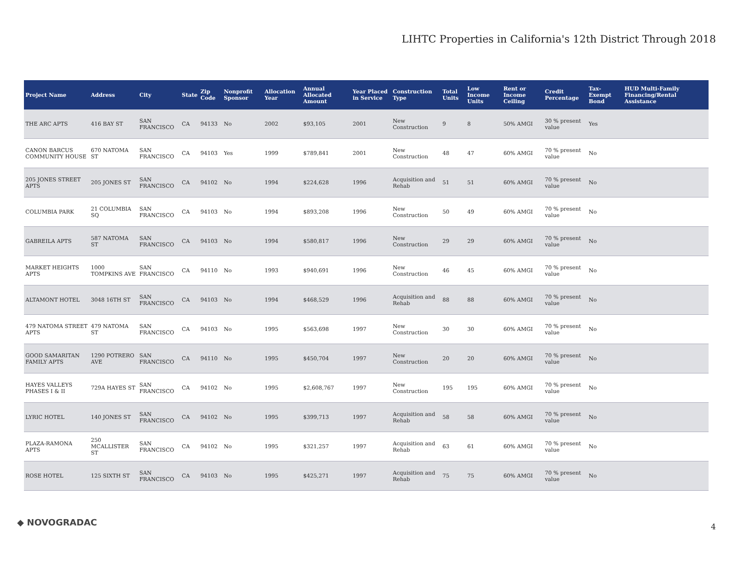LIHTC Properties in California's 12th District Through 2018
| Project Name | Address | City | State | Zip Code | Nonprofit Sponsor | Allocation Year | Annual Allocated Amount | Year Placed in Service | Construction Type | Total Units | Low Income Units | Rent or Income Ceiling | Credit Percentage | Tax-Exempt Bond | HUD Multi-Family Financing/Rental Assistance |
| --- | --- | --- | --- | --- | --- | --- | --- | --- | --- | --- | --- | --- | --- | --- | --- |
| THE ARC APTS | 416 BAY ST | SAN FRANCISCO | CA | 94133 | No | 2002 | $93,105 | 2001 | New Construction | 9 | 8 | 50% AMGI | 30 % present value | Yes | |
| CANON BARCUS COMMUNITY HOUSE | 670 NATOMA ST | SAN FRANCISCO | CA | 94103 | Yes | 1999 | $789,841 | 2001 | New Construction | 48 | 47 | 60% AMGI | 70 % present value | No | |
| 205 JONES STREET APTS | 205 JONES ST | SAN FRANCISCO | CA | 94102 | No | 1994 | $224,628 | 1996 | Acquisition and Rehab | 51 | 51 | 60% AMGI | 70 % present value | No | |
| COLUMBIA PARK | 21 COLUMBIA SQ | SAN FRANCISCO | CA | 94103 | No | 1994 | $893,208 | 1996 | New Construction | 50 | 49 | 60% AMGI | 70 % present value | No | |
| GABREILA APTS | 587 NATOMA ST | SAN FRANCISCO | CA | 94103 | No | 1994 | $580,817 | 1996 | New Construction | 29 | 29 | 60% AMGI | 70 % present value | No | |
| MARKET HEIGHTS APTS | 1000 TOMPKINS AVE | SAN FRANCISCO | CA | 94110 | No | 1993 | $940,691 | 1996 | New Construction | 46 | 45 | 60% AMGI | 70 % present value | No | |
| ALTAMONT HOTEL | 3048 16TH ST | SAN FRANCISCO | CA | 94103 | No | 1994 | $468,529 | 1996 | Acquisition and Rehab | 88 | 88 | 60% AMGI | 70 % present value | No | |
| 479 NATOMA STREET APTS | 479 NATOMA ST | SAN FRANCISCO | CA | 94103 | No | 1995 | $563,698 | 1997 | New Construction | 30 | 30 | 60% AMGI | 70 % present value | No | |
| GOOD SAMARITAN FAMILY APTS | 1290 POTRERO AVE | SAN FRANCISCO | CA | 94110 | No | 1995 | $450,704 | 1997 | New Construction | 20 | 20 | 60% AMGI | 70 % present value | No | |
| HAYES VALLEYS PHASES I & II | 729A HAYES ST | SAN FRANCISCO | CA | 94102 | No | 1995 | $2,608,767 | 1997 | New Construction | 195 | 195 | 60% AMGI | 70 % present value | No | |
| LYRIC HOTEL | 140 JONES ST | SAN FRANCISCO | CA | 94102 | No | 1995 | $399,713 | 1997 | Acquisition and Rehab | 58 | 58 | 60% AMGI | 70 % present value | No | |
| PLAZA-RAMONA APTS | 250 MCALLISTER ST | SAN FRANCISCO | CA | 94102 | No | 1995 | $321,257 | 1997 | Acquisition and Rehab | 63 | 61 | 60% AMGI | 70 % present value | No | |
| ROSE HOTEL | 125 SIXTH ST | SAN FRANCISCO | CA | 94103 | No | 1995 | $425,271 | 1997 | Acquisition and Rehab | 75 | 75 | 60% AMGI | 70 % present value | No | |
◆ NOVOGRADAC 4